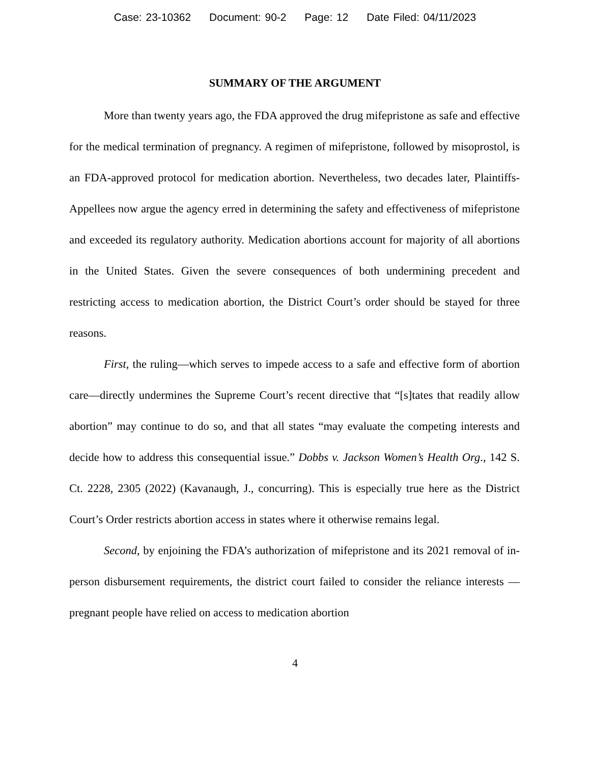Case: 23-10362 Document: 90-2 Page: 12 Date Filed: 04/11/2023
SUMMARY OF THE ARGUMENT
More than twenty years ago, the FDA approved the drug mifepristone as safe and effective for the medical termination of pregnancy. A regimen of mifepristone, followed by misoprostol, is an FDA-approved protocol for medication abortion. Nevertheless, two decades later, Plaintiffs-Appellees now argue the agency erred in determining the safety and effectiveness of mifepristone and exceeded its regulatory authority. Medication abortions account for majority of all abortions in the United States. Given the severe consequences of both undermining precedent and restricting access to medication abortion, the District Court’s order should be stayed for three reasons.
First, the ruling—which serves to impede access to a safe and effective form of abortion care—directly undermines the Supreme Court’s recent directive that “[s]tates that readily allow abortion” may continue to do so, and that all states “may evaluate the competing interests and decide how to address this consequential issue.” Dobbs v. Jackson Women’s Health Org., 142 S. Ct. 2228, 2305 (2022) (Kavanaugh, J., concurring). This is especially true here as the District Court’s Order restricts abortion access in states where it otherwise remains legal.
Second, by enjoining the FDA’s authorization of mifepristone and its 2021 removal of in-person disbursement requirements, the district court failed to consider the reliance interests — pregnant people have relied on access to medication abortion
4